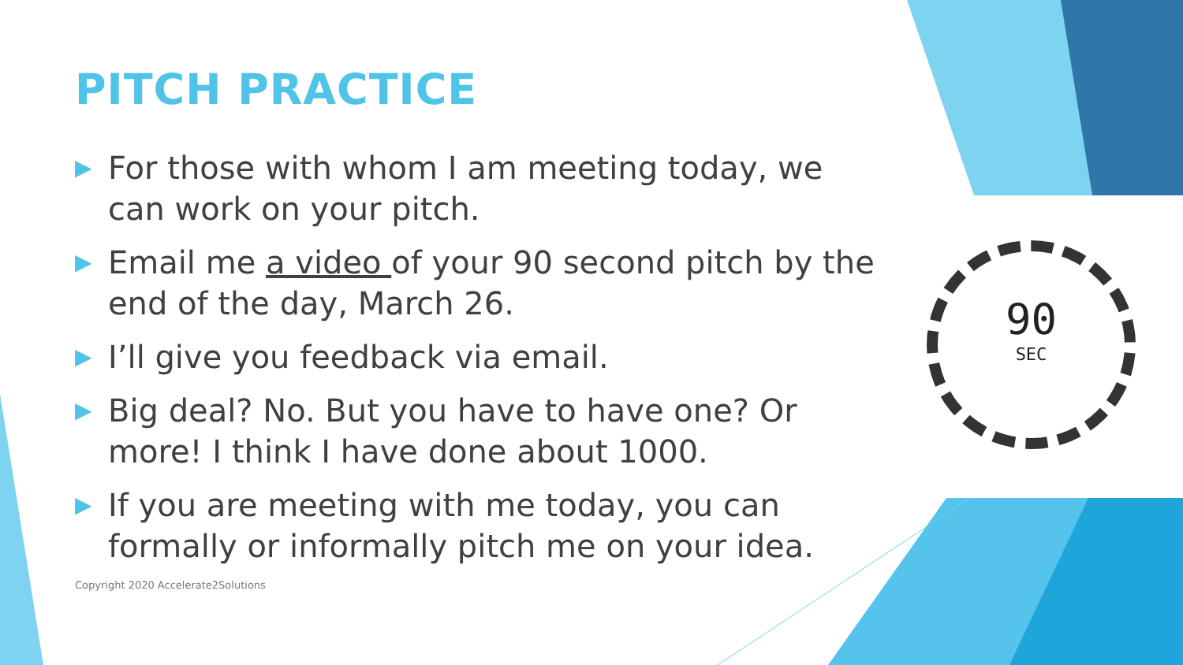PITCH PRACTICE
▶ For those with whom I am meeting today, we can work on your pitch.
▶ Email me a video of your 90 second pitch by the end of the day, March 26.
▶ I’ll give you feedback via email.
▶ Big deal? No. But you have to have one? Or more! I think I have done about 1000.
▶ If you are meeting with me today, you can formally or informally pitch me on your idea.
Copyright 2020 Accelerate2Solutions
90
SEC